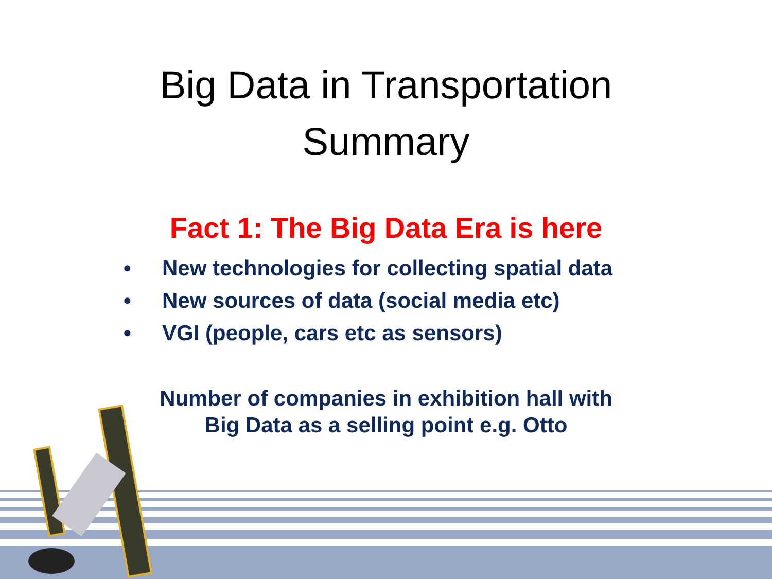Big Data in Transportation
Summary
Fact 1: The Big Data Era is here
• New technologies for collecting spatial data
• New sources of data (social media etc)
• VGI (people, cars etc as sensors)
Number of companies in exhibition hall with
Big Data as a selling point e.g. Otto